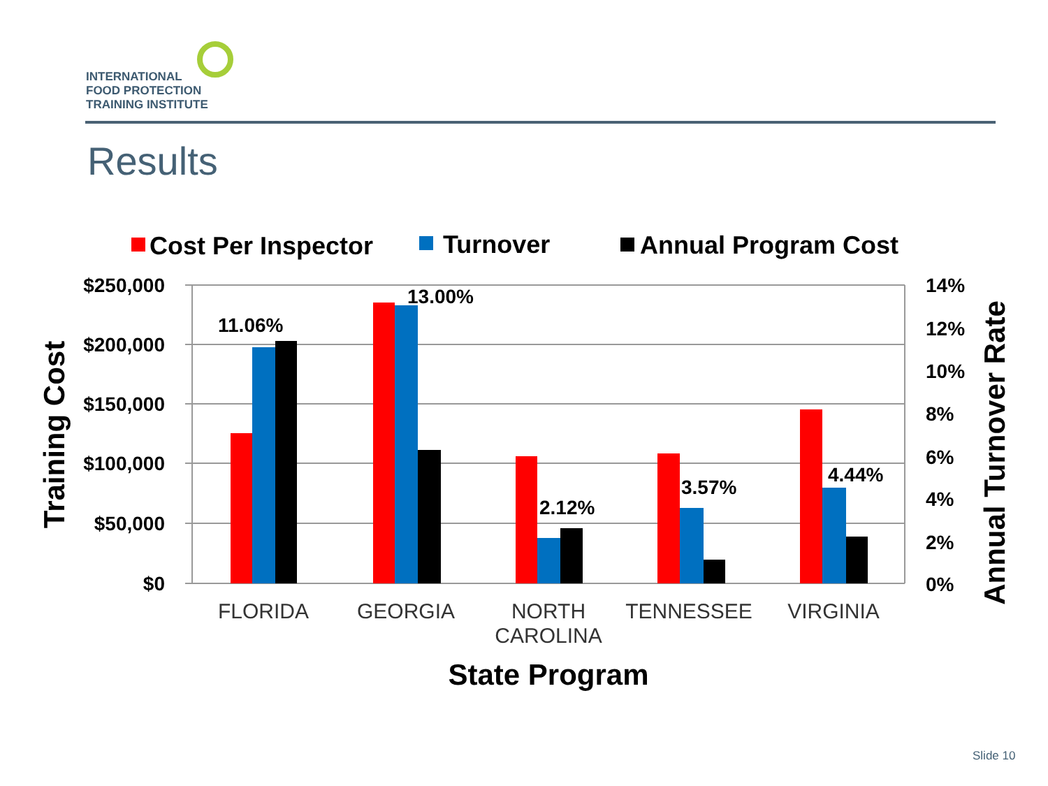INTERNATIONAL
FOOD PROTECTION
TRAINING INSTITUTE
Results
Cost Per Inspector
Turnover
Annual Program Cost
$250,000
$200,000
$150,000
$100,000
$50,000
$0
14%
12%
10%
8%
6%
4%
2%
0%
11.06%
13.00%
2.12%
3.57%
4.44%
FLORIDA
GEORGIA
NORTH
CAROLINA
TENNESSEE
VIRGINIA
State Program
Training Cost
Annual Turnover Rate
Slide 10